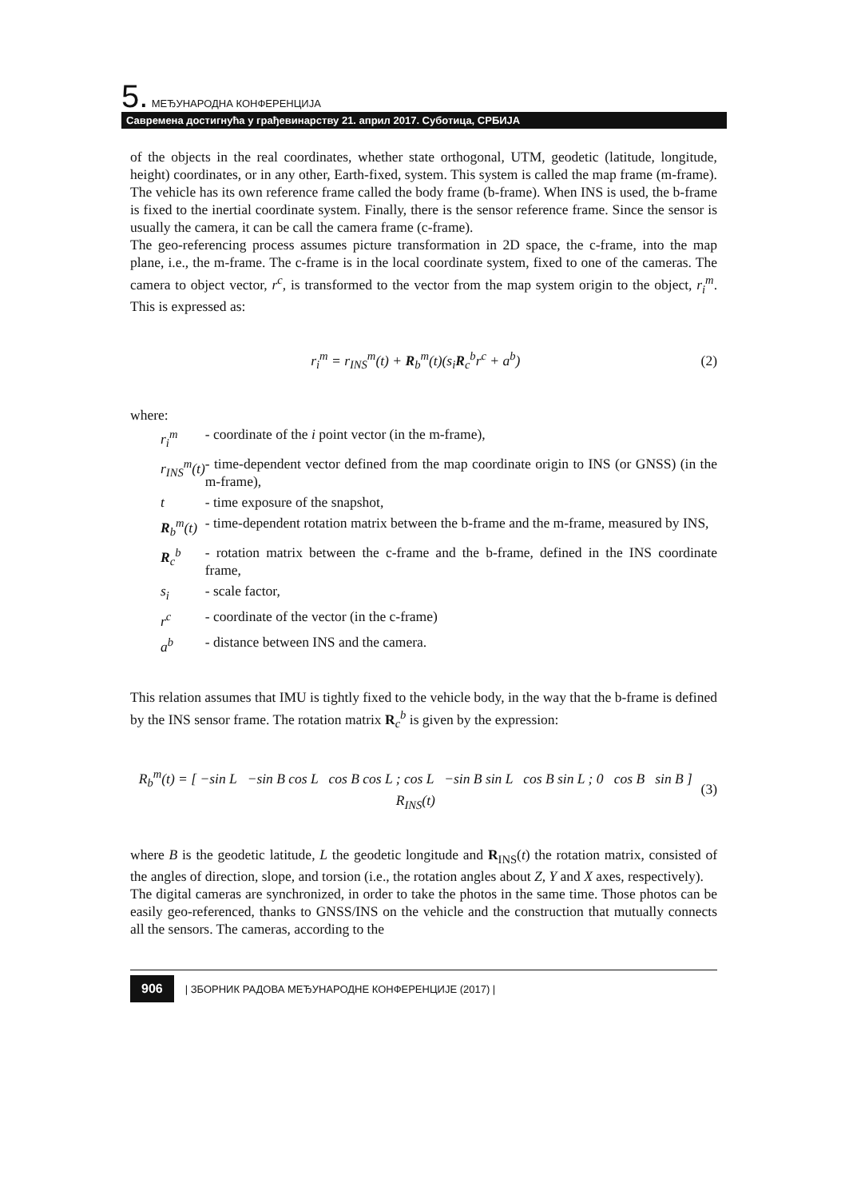5. МЕЂУНАРОДНА КОНФЕРЕНЦИЈА
Савремена достигнућа у грађевинарству 21. април 2017. Суботица, СРБИЈА
of the objects in the real coordinates, whether state orthogonal, UTM, geodetic (latitude, longitude, height) coordinates, or in any other, Earth-fixed, system. This system is called the map frame (m-frame). The vehicle has its own reference frame called the body frame (b-frame). When INS is used, the b-frame is fixed to the inertial coordinate system. Finally, there is the sensor reference frame. Since the sensor is usually the camera, it can be call the camera frame (c-frame).
The geo-referencing process assumes picture transformation in 2D space, the c-frame, into the map plane, i.e., the m-frame. The c-frame is in the local coordinate system, fixed to one of the cameras. The camera to object vector, r<sup>c</sup>, is transformed to the vector from the map system origin to the object, r<sub>i</sub><sup>m</sup>. This is expressed as:
r<sub>i</sub><sup>m</sup> = r<sub>INS</sub><sup>m</sup>(t) + R<sub>b</sub><sup>m</sup>(t)(s<sub>i</sub>R<sub>c</sub><sup>b</sup>r<sup>c</sup> + a<sup>b</sup>) (2)
where:
| r<sub>i</sub><sup>m</sup> | - coordinate of the i point vector (in the m-frame), |
| r<sub>INS</sub><sup>m</sup>(t) | - time-dependent vector defined from the map coordinate origin to INS (or GNSS) (in the m-frame), |
| t | - time exposure of the snapshot, |
| R<sub>b</sub><sup>m</sup>(t) | - time-dependent rotation matrix between the b-frame and the m-frame, measured by INS, |
| R<sub>c</sub><sup>b</sup> | - rotation matrix between the c-frame and the b-frame, defined in the INS coordinate frame, |
| s<sub>i</sub> | - scale factor, |
| r<sup>c</sup> | - coordinate of the vector (in the c-frame) |
| a<sup>b</sup> | - distance between INS and the camera. |
This relation assumes that IMU is tightly fixed to the vehicle body, in the way that the b-frame is defined by the INS sensor frame. The rotation matrix R<sub>c</sub><sup>b</sup> is given by the expression:
R<sub>b</sub><sup>m</sup>(t) = [ −sin L −sin B cos L cos B cos L ; cos L −sin B sin L cos B sin L ; 0 cos B sin B ] R<sub>INS</sub>(t) (3)
where B is the geodetic latitude, L the geodetic longitude and R<sub>INS</sub>(t) the rotation matrix, consisted of the angles of direction, slope, and torsion (i.e., the rotation angles about Z, Y and X axes, respectively).
The digital cameras are synchronized, in order to take the photos in the same time. Those photos can be easily geo-referenced, thanks to GNSS/INS on the vehicle and the construction that mutually connects all the sensors. The cameras, according to the
906 | ЗБОРНИК РАДОВА МЕЂУНАРОДНЕ КОНФЕРЕНЦИЈЕ (2017) |